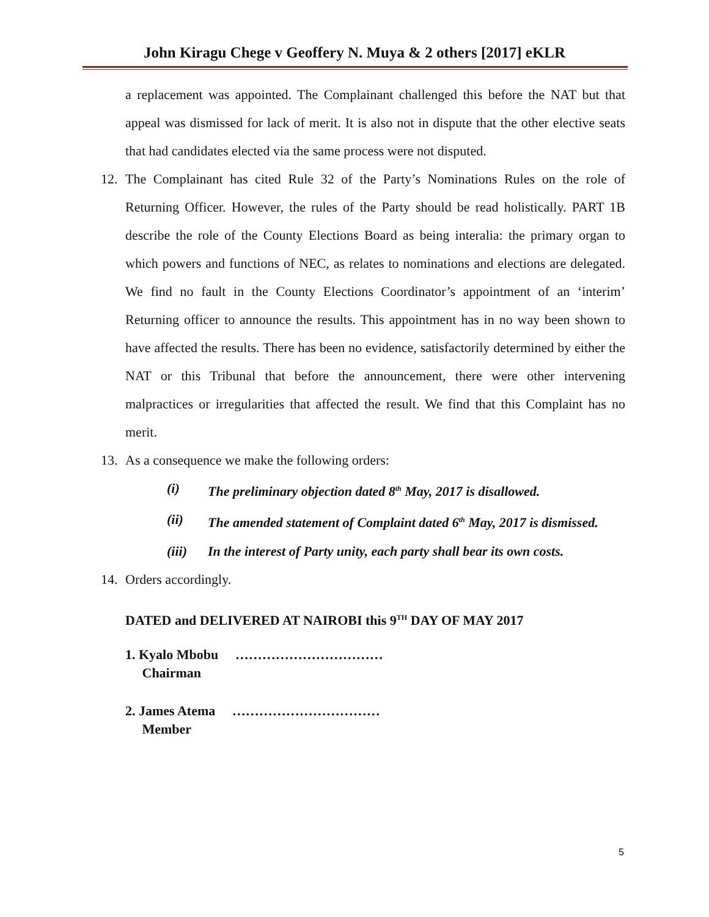John Kiragu Chege v Geoffery N. Muya & 2 others [2017] eKLR
a replacement was appointed. The Complainant challenged this before the NAT but that appeal was dismissed for lack of merit. It is also not in dispute that the other elective seats that had candidates elected via the same process were not disputed.
12. The Complainant has cited Rule 32 of the Party’s Nominations Rules on the role of Returning Officer. However, the rules of the Party should be read holistically. PART 1B describe the role of the County Elections Board as being interalia: the primary organ to which powers and functions of NEC, as relates to nominations and elections are delegated. We find no fault in the County Elections Coordinator’s appointment of an ‘interim’ Returning officer to announce the results. This appointment has in no way been shown to have affected the results. There has been no evidence, satisfactorily determined by either the NAT or this Tribunal that before the announcement, there were other intervening malpractices or irregularities that affected the result. We find that this Complaint has no merit.
13. As a consequence we make the following orders:
(i) The preliminary objection dated 8<sup>th</sup> May, 2017 is disallowed.
(ii) The amended statement of Complaint dated 6<sup>th</sup> May, 2017 is dismissed.
(iii) In the interest of Party unity, each party shall bear its own costs.
14. Orders accordingly.
DATED and DELIVERED AT NAIROBI this 9<sup>TH</sup> DAY OF MAY 2017
1. Kyalo Mbobu ……………………………
Chairman
2. James Atema ……………………………
Member
5